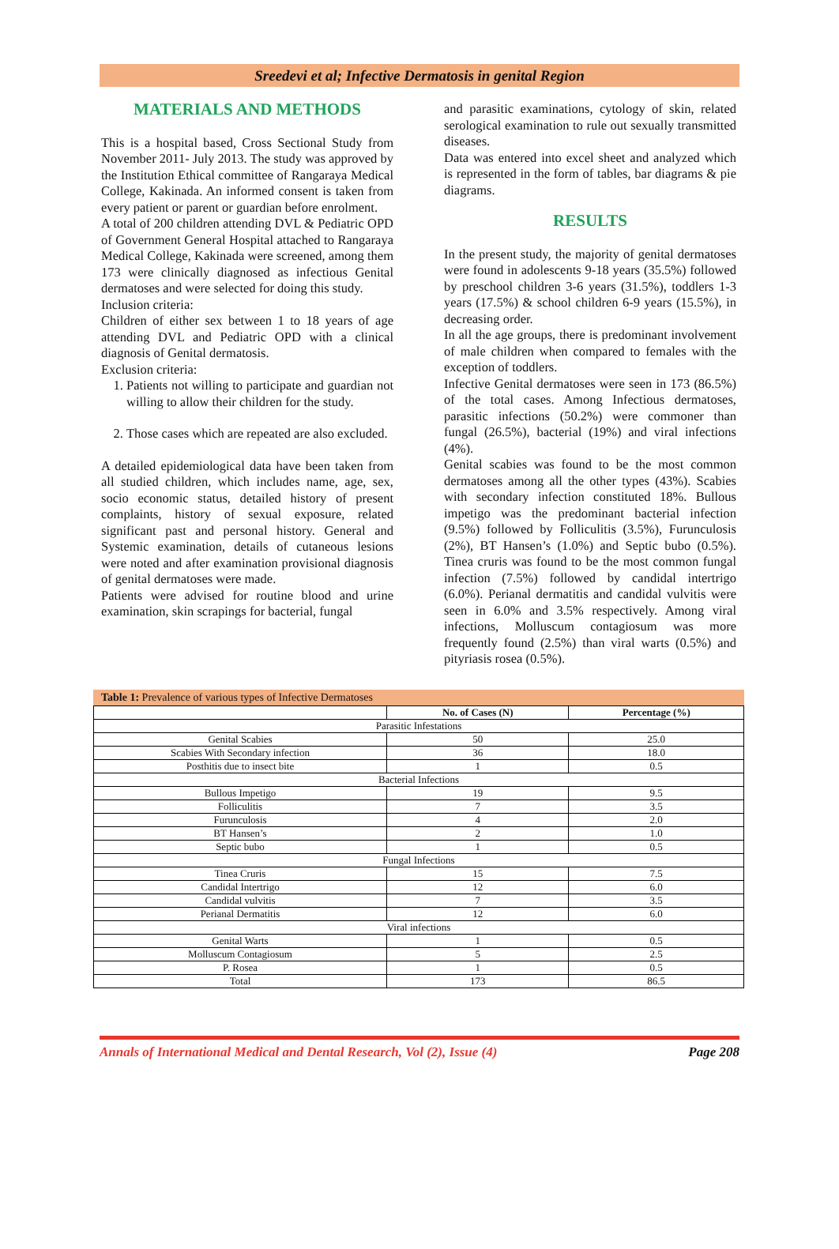Sreedevi et al; Infective Dermatosis in genital Region
MATERIALS AND METHODS
This is a hospital based, Cross Sectional Study from November 2011- July 2013. The study was approved by the Institution Ethical committee of Rangaraya Medical College, Kakinada. An informed consent is taken from every patient or parent or guardian before enrolment.
A total of 200 children attending DVL & Pediatric OPD of Government General Hospital attached to Rangaraya Medical College, Kakinada were screened, among them 173 were clinically diagnosed as infectious Genital dermatoses and were selected for doing this study.
Inclusion criteria:
Children of either sex between 1 to 18 years of age attending DVL and Pediatric OPD with a clinical diagnosis of Genital dermatosis.
Exclusion criteria:
1. Patients not willing to participate and guardian not willing to allow their children for the study.
2. Those cases which are repeated are also excluded.
A detailed epidemiological data have been taken from all studied children, which includes name, age, sex, socio economic status, detailed history of present complaints, history of sexual exposure, related significant past and personal history. General and Systemic examination, details of cutaneous lesions were noted and after examination provisional diagnosis of genital dermatoses were made.
Patients were advised for routine blood and urine examination, skin scrapings for bacterial, fungal
and parasitic examinations, cytology of skin, related serological examination to rule out sexually transmitted diseases.
Data was entered into excel sheet and analyzed which is represented in the form of tables, bar diagrams & pie diagrams.
RESULTS
In the present study, the majority of genital dermatoses were found in adolescents 9-18 years (35.5%) followed by preschool children 3-6 years (31.5%), toddlers 1-3 years (17.5%) & school children 6-9 years (15.5%), in decreasing order.
In all the age groups, there is predominant involvement of male children when compared to females with the exception of toddlers.
Infective Genital dermatoses were seen in 173 (86.5%) of the total cases. Among Infectious dermatoses, parasitic infections (50.2%) were commoner than fungal (26.5%), bacterial (19%) and viral infections (4%).
Genital scabies was found to be the most common dermatoses among all the other types (43%). Scabies with secondary infection constituted 18%. Bullous impetigo was the predominant bacterial infection (9.5%) followed by Folliculitis (3.5%), Furunculosis (2%), BT Hansen’s (1.0%) and Septic bubo (0.5%). Tinea cruris was found to be the most common fungal infection (7.5%) followed by candidal intertrigo (6.0%). Perianal dermatitis and candidal vulvitis were seen in 6.0% and 3.5% respectively. Among viral infections, Molluscum contagiosum was more frequently found (2.5%) than viral warts (0.5%) and pityriasis rosea (0.5%).
Table 1: Prevalence of various types of Infective Dermatoses
| | No. of Cases (N) | Percentage (%) |
| --- | --- | --- |
| Parasitic Infestations | | |
| Genital Scabies | 50 | 25.0 |
| Scabies With Secondary infection | 36 | 18.0 |
| Posthitis due to insect bite | 1 | 0.5 |
| Bacterial Infections | | |
| Bullous Impetigo | 19 | 9.5 |
| Folliculitis | 7 | 3.5 |
| Furunculosis | 4 | 2.0 |
| BT Hansen’s | 2 | 1.0 |
| Septic bubo | 1 | 0.5 |
| Fungal Infections | | |
| Tinea Cruris | 15 | 7.5 |
| Candidal Intertrigo | 12 | 6.0 |
| Candidal vulvitis | 7 | 3.5 |
| Perianal Dermatitis | 12 | 6.0 |
| Viral infections | | |
| Genital Warts | 1 | 0.5 |
| Molluscum Contagiosum | 5 | 2.5 |
| P. Rosea | 1 | 0.5 |
| Total | 173 | 86.5 |
Annals of International Medical and Dental Research, Vol (2), Issue (4) Page 208